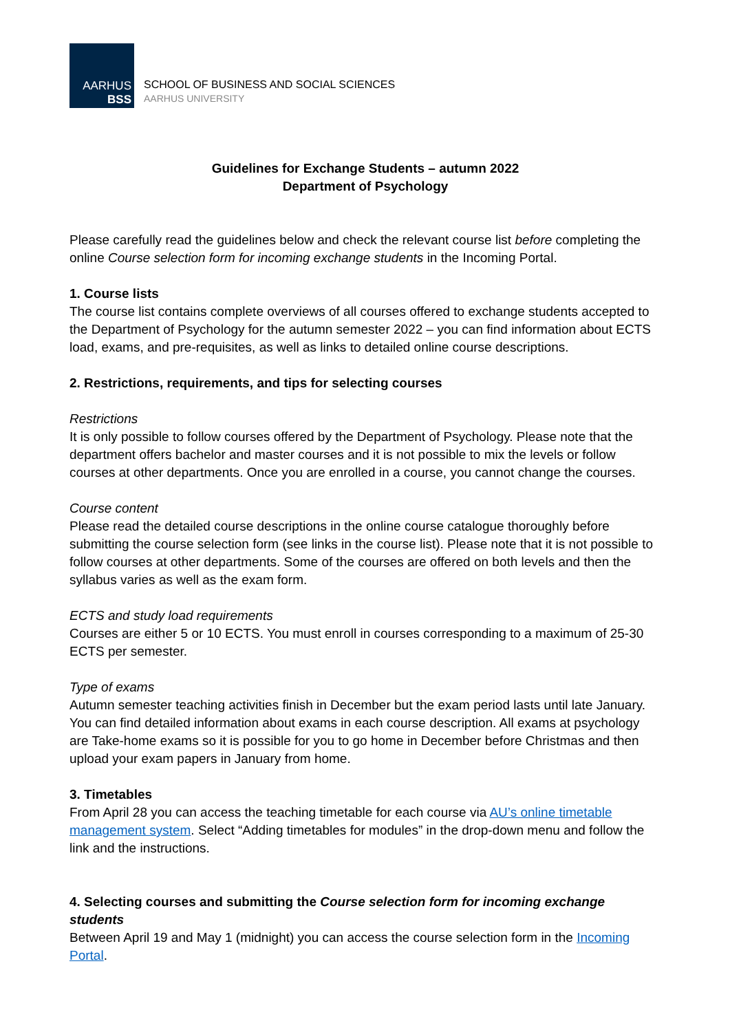AARHUS
BSS
SCHOOL OF BUSINESS AND SOCIAL SCIENCES
AARHUS UNIVERSITY
Guidelines for Exchange Students – autumn 2022
Department of Psychology
Please carefully read the guidelines below and check the relevant course list before completing the online Course selection form for incoming exchange students in the Incoming Portal.
1. Course lists
The course list contains complete overviews of all courses offered to exchange students accepted to the Department of Psychology for the autumn semester 2022 – you can find information about ECTS load, exams, and pre-requisites, as well as links to detailed online course descriptions.
2. Restrictions, requirements, and tips for selecting courses
Restrictions
It is only possible to follow courses offered by the Department of Psychology. Please note that the department offers bachelor and master courses and it is not possible to mix the levels or follow courses at other departments. Once you are enrolled in a course, you cannot change the courses.
Course content
Please read the detailed course descriptions in the online course catalogue thoroughly before submitting the course selection form (see links in the course list). Please note that it is not possible to follow courses at other departments. Some of the courses are offered on both levels and then the syllabus varies as well as the exam form.
ECTS and study load requirements
Courses are either 5 or 10 ECTS. You must enroll in courses corresponding to a maximum of 25-30 ECTS per semester.
Type of exams
Autumn semester teaching activities finish in December but the exam period lasts until late January. You can find detailed information about exams in each course description. All exams at psychology are Take-home exams so it is possible for you to go home in December before Christmas and then upload your exam papers in January from home.
3. Timetables
From April 28 you can access the teaching timetable for each course via AU’s online timetable management system. Select “Adding timetables for modules” in the drop-down menu and follow the link and the instructions.
4. Selecting courses and submitting the Course selection form for incoming exchange students
Between April 19 and May 1 (midnight) you can access the course selection form in the Incoming Portal.